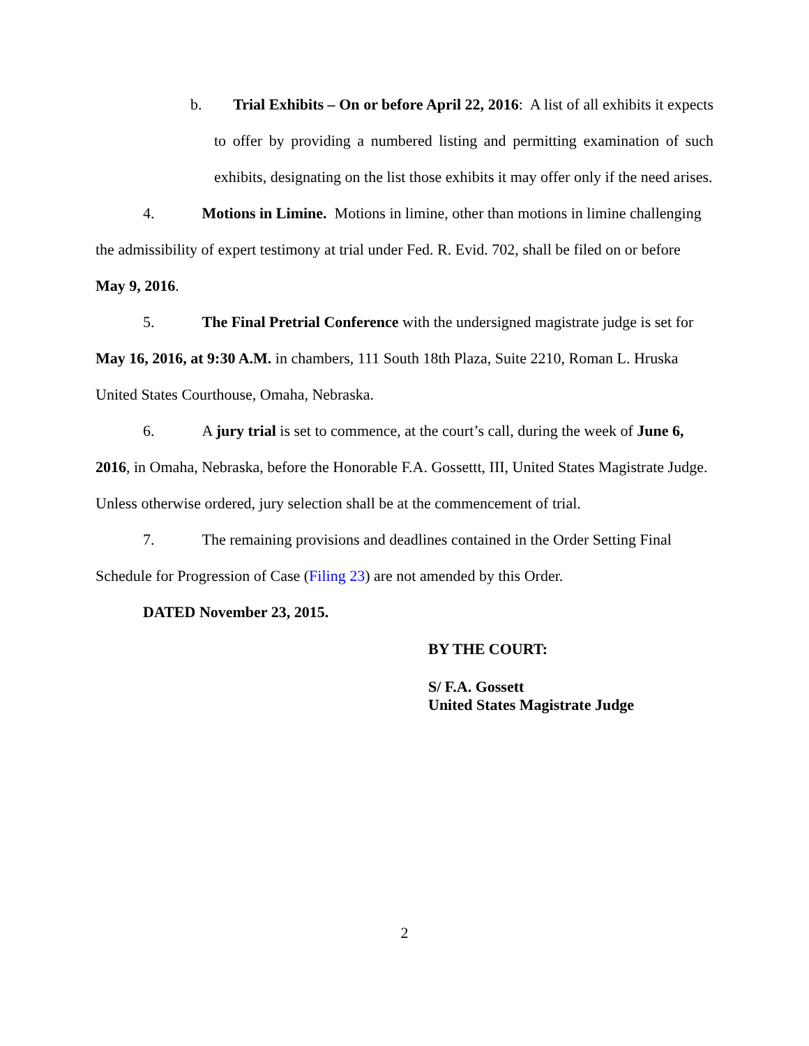b. Trial Exhibits – On or before April 22, 2016: A list of all exhibits it expects to offer by providing a numbered listing and permitting examination of such exhibits, designating on the list those exhibits it may offer only if the need arises.
4. Motions in Limine. Motions in limine, other than motions in limine challenging the admissibility of expert testimony at trial under Fed. R. Evid. 702, shall be filed on or before May 9, 2016.
5. The Final Pretrial Conference with the undersigned magistrate judge is set for May 16, 2016, at 9:30 A.M. in chambers, 111 South 18th Plaza, Suite 2210, Roman L. Hruska United States Courthouse, Omaha, Nebraska.
6. A jury trial is set to commence, at the court’s call, during the week of June 6, 2016, in Omaha, Nebraska, before the Honorable F.A. Gossettt, III, United States Magistrate Judge. Unless otherwise ordered, jury selection shall be at the commencement of trial.
7. The remaining provisions and deadlines contained in the Order Setting Final Schedule for Progression of Case (Filing 23) are not amended by this Order.
DATED November 23, 2015.
BY THE COURT:
S/ F.A. Gossett
United States Magistrate Judge
2